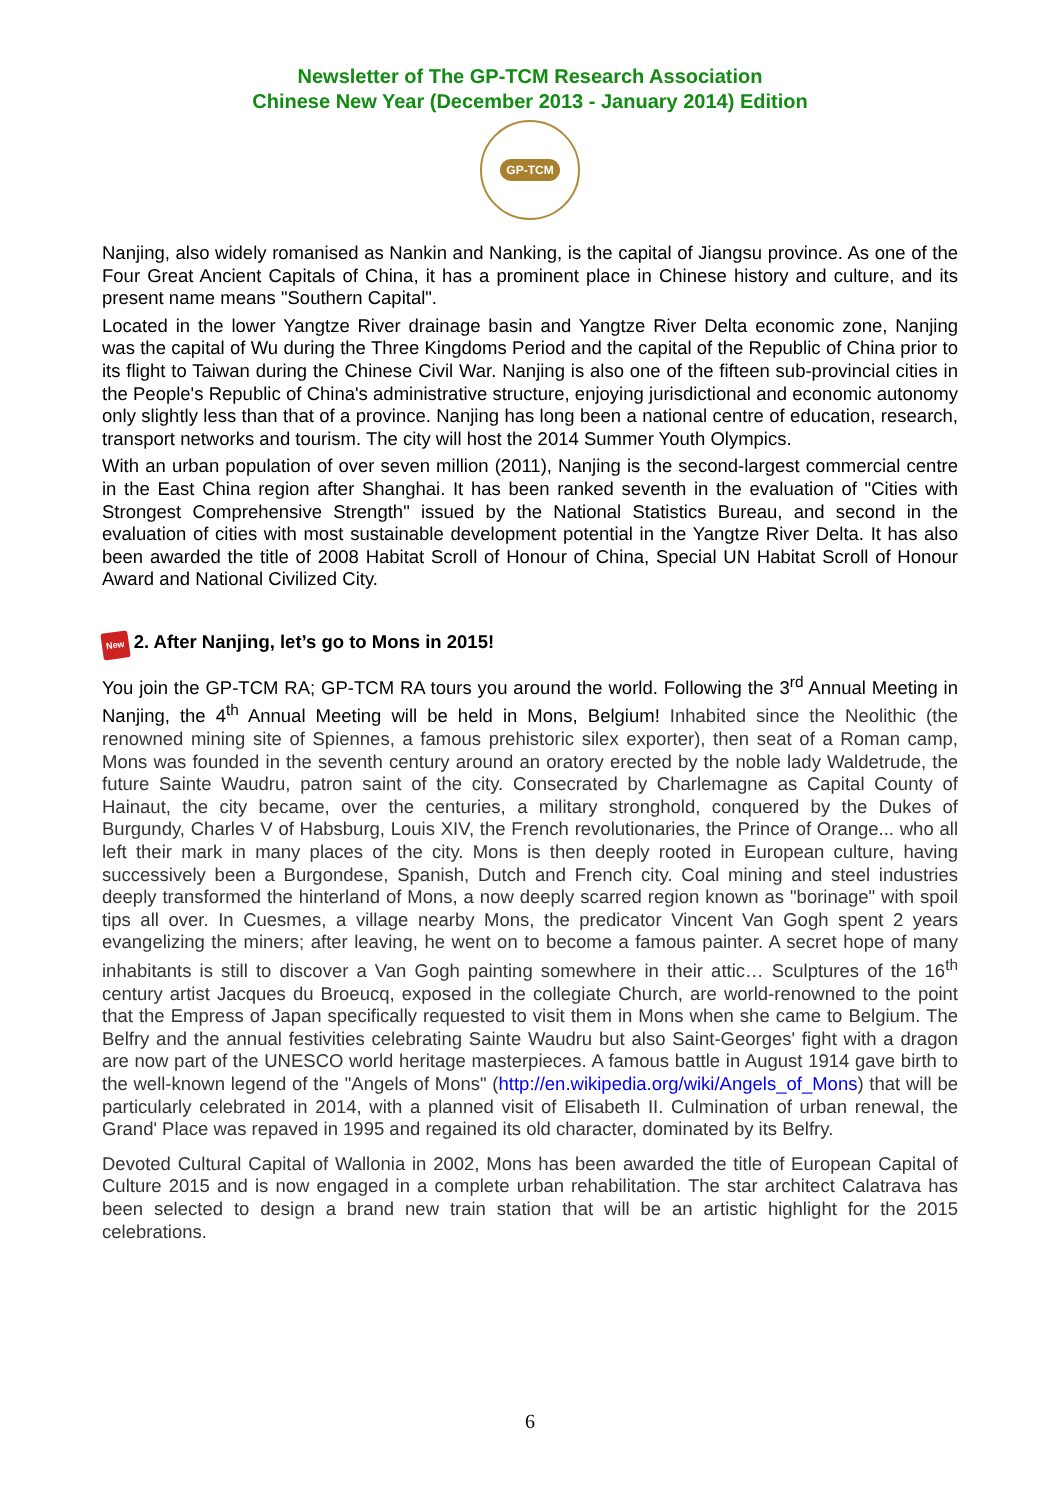Newsletter of The GP-TCM Research Association
Chinese New Year (December 2013 - January 2014) Edition
GP-TCM
Nanjing, also widely romanised as Nankin and Nanking, is the capital of Jiangsu province. As one of the Four Great Ancient Capitals of China, it has a prominent place in Chinese history and culture, and its present name means "Southern Capital".
Located in the lower Yangtze River drainage basin and Yangtze River Delta economic zone, Nanjing was the capital of Wu during the Three Kingdoms Period and the capital of the Republic of China prior to its flight to Taiwan during the Chinese Civil War. Nanjing is also one of the fifteen sub-provincial cities in the People's Republic of China's administrative structure, enjoying jurisdictional and economic autonomy only slightly less than that of a province. Nanjing has long been a national centre of education, research, transport networks and tourism. The city will host the 2014 Summer Youth Olympics.
With an urban population of over seven million (2011), Nanjing is the second-largest commercial centre in the East China region after Shanghai. It has been ranked seventh in the evaluation of "Cities with Strongest Comprehensive Strength" issued by the National Statistics Bureau, and second in the evaluation of cities with most sustainable development potential in the Yangtze River Delta. It has also been awarded the title of 2008 Habitat Scroll of Honour of China, Special UN Habitat Scroll of Honour Award and National Civilized City.
New 2. After Nanjing, let’s go to Mons in 2015!
You join the GP-TCM RA; GP-TCM RA tours you around the world. Following the 3<sup>rd</sup> Annual Meeting in Nanjing, the 4<sup>th</sup> Annual Meeting will be held in Mons, Belgium! Inhabited since the Neolithic (the renowned mining site of Spiennes, a famous prehistoric silex exporter), then seat of a Roman camp, Mons was founded in the seventh century around an oratory erected by the noble lady Waldetrude, the future Sainte Waudru, patron saint of the city. Consecrated by Charlemagne as Capital County of Hainaut, the city became, over the centuries, a military stronghold, conquered by the Dukes of Burgundy, Charles V of Habsburg, Louis XIV, the French revolutionaries, the Prince of Orange... who all left their mark in many places of the city. Mons is then deeply rooted in European culture, having successively been a Burgondese, Spanish, Dutch and French city. Coal mining and steel industries deeply transformed the hinterland of Mons, a now deeply scarred region known as "borinage" with spoil tips all over. In Cuesmes, a village nearby Mons, the predicator Vincent Van Gogh spent 2 years evangelizing the miners; after leaving, he went on to become a famous painter. A secret hope of many inhabitants is still to discover a Van Gogh painting somewhere in their attic… Sculptures of the 16<sup>th</sup> century artist Jacques du Broeucq, exposed in the collegiate Church, are world-renowned to the point that the Empress of Japan specifically requested to visit them in Mons when she came to Belgium. The Belfry and the annual festivities celebrating Sainte Waudru but also Saint-Georges' fight with a dragon are now part of the UNESCO world heritage masterpieces. A famous battle in August 1914 gave birth to the well-known legend of the "Angels of Mons" (http://en.wikipedia.org/wiki/Angels_of_Mons) that will be particularly celebrated in 2014, with a planned visit of Elisabeth II. Culmination of urban renewal, the Grand' Place was repaved in 1995 and regained its old character, dominated by its Belfry.
Devoted Cultural Capital of Wallonia in 2002, Mons has been awarded the title of European Capital of Culture 2015 and is now engaged in a complete urban rehabilitation. The star architect Calatrava has been selected to design a brand new train station that will be an artistic highlight for the 2015 celebrations.
6